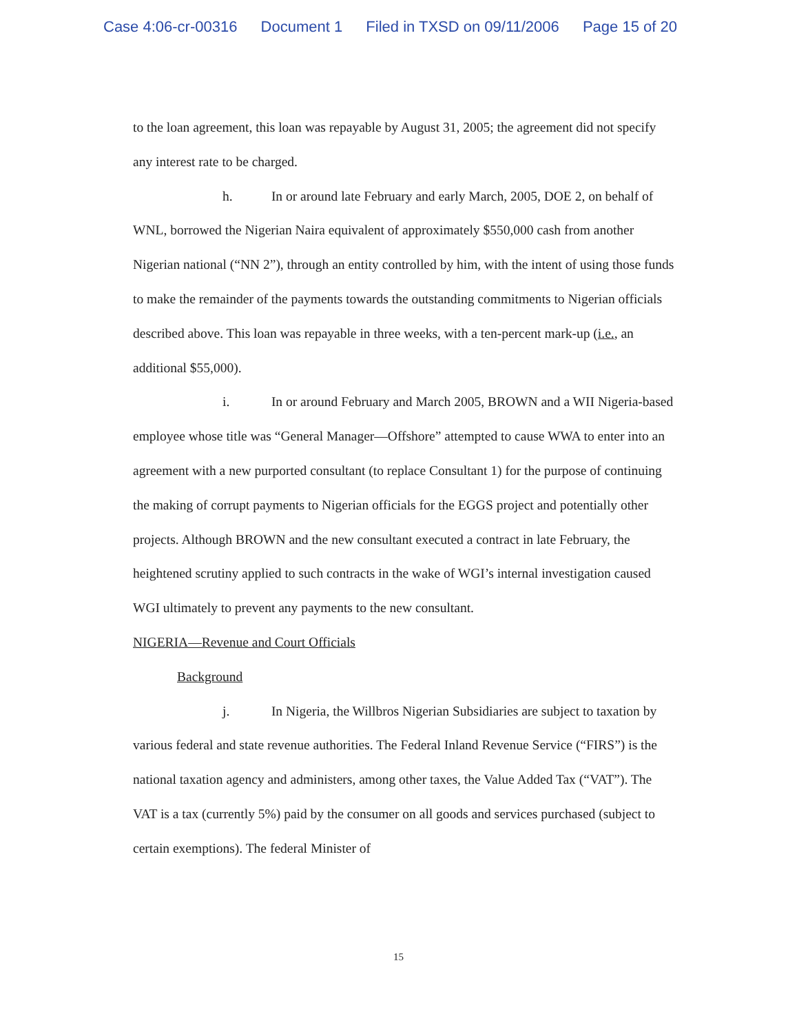Case 4:06-cr-00316 Document 1 Filed in TXSD on 09/11/2006 Page 15 of 20
to the loan agreement, this loan was repayable by August 31, 2005; the agreement did not specify any interest rate to be charged.
h. In or around late February and early March, 2005, DOE 2, on behalf of WNL, borrowed the Nigerian Naira equivalent of approximately $550,000 cash from another Nigerian national (“NN 2”), through an entity controlled by him, with the intent of using those funds to make the remainder of the payments towards the outstanding commitments to Nigerian officials described above. This loan was repayable in three weeks, with a ten-percent mark-up (i.e., an additional $55,000).
i. In or around February and March 2005, BROWN and a WII Nigeria-based employee whose title was “General Manager—Offshore” attempted to cause WWA to enter into an agreement with a new purported consultant (to replace Consultant 1) for the purpose of continuing the making of corrupt payments to Nigerian officials for the EGGS project and potentially other projects. Although BROWN and the new consultant executed a contract in late February, the heightened scrutiny applied to such contracts in the wake of WGI’s internal investigation caused WGI ultimately to prevent any payments to the new consultant.
NIGERIA—Revenue and Court Officials
Background
j. In Nigeria, the Willbros Nigerian Subsidiaries are subject to taxation by various federal and state revenue authorities. The Federal Inland Revenue Service (“FIRS”) is the national taxation agency and administers, among other taxes, the Value Added Tax (“VAT”). The VAT is a tax (currently 5%) paid by the consumer on all goods and services purchased (subject to certain exemptions). The federal Minister of
15